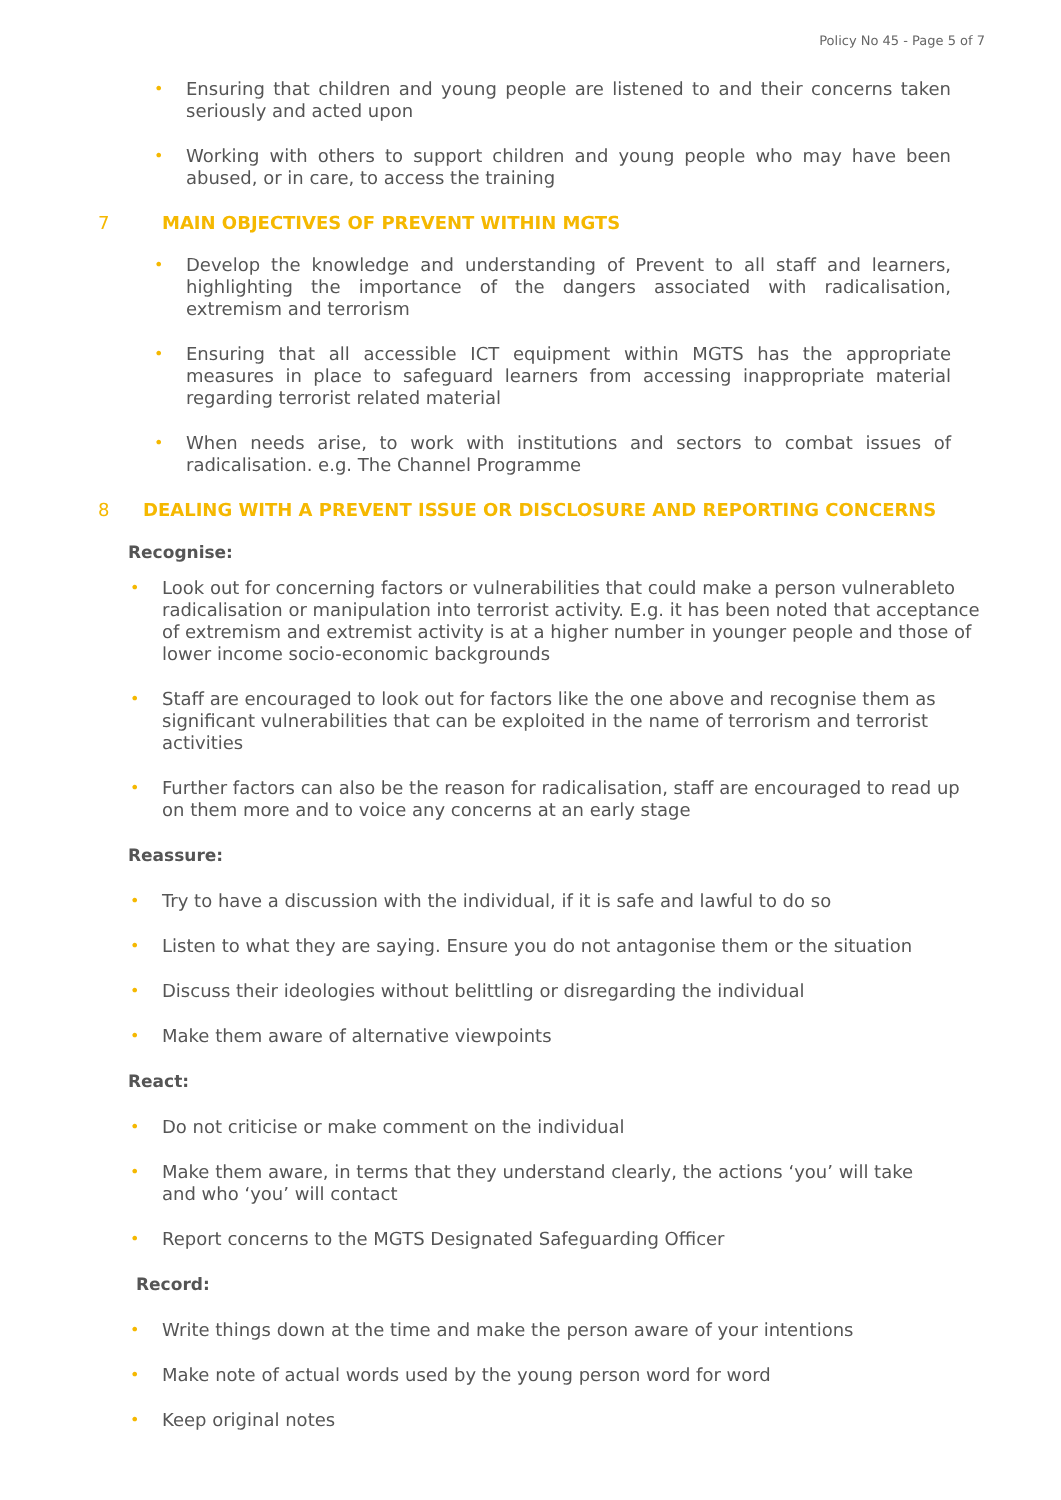Policy No 45 - Page 5 of 7
• Ensuring that children and young people are listened to and their concerns taken seriously and acted upon
• Working with others to support children and young people who may have been abused, or in care, to access the training
7 MAIN OBJECTIVES OF PREVENT WITHIN MGTS
• Develop the knowledge and understanding of Prevent to all staff and learners, highlighting the importance of the dangers associated with radicalisation, extremism and terrorism
• Ensuring that all accessible ICT equipment within MGTS has the appropriate measures in place to safeguard learners from accessing inappropriate material regarding terrorist related material
• When needs arise, to work with institutions and sectors to combat issues of radicalisation. e.g. The Channel Programme
8 DEALING WITH A PREVENT ISSUE OR DISCLOSURE AND REPORTING CONCERNS
Recognise:
• Look out for concerning factors or vulnerabilities that could make a person vulnerableto radicalisation or manipulation into terrorist activity. E.g. it has been noted that acceptance of extremism and extremist activity is at a higher number in younger people and those of lower income socio-economic backgrounds
• Staff are encouraged to look out for factors like the one above and recognise them as significant vulnerabilities that can be exploited in the name of terrorism and terrorist activities
• Further factors can also be the reason for radicalisation, staff are encouraged to read up on them more and to voice any concerns at an early stage
Reassure:
• Try to have a discussion with the individual, if it is safe and lawful to do so
• Listen to what they are saying. Ensure you do not antagonise them or the situation
• Discuss their ideologies without belittling or disregarding the individual
• Make them aware of alternative viewpoints
React:
• Do not criticise or make comment on the individual
• Make them aware, in terms that they understand clearly, the actions ‘you’ will take
and who ‘you’ will contact
• Report concerns to the MGTS Designated Safeguarding Officer
Record:
• Write things down at the time and make the person aware of your intentions
• Make note of actual words used by the young person word for word
• Keep original notes